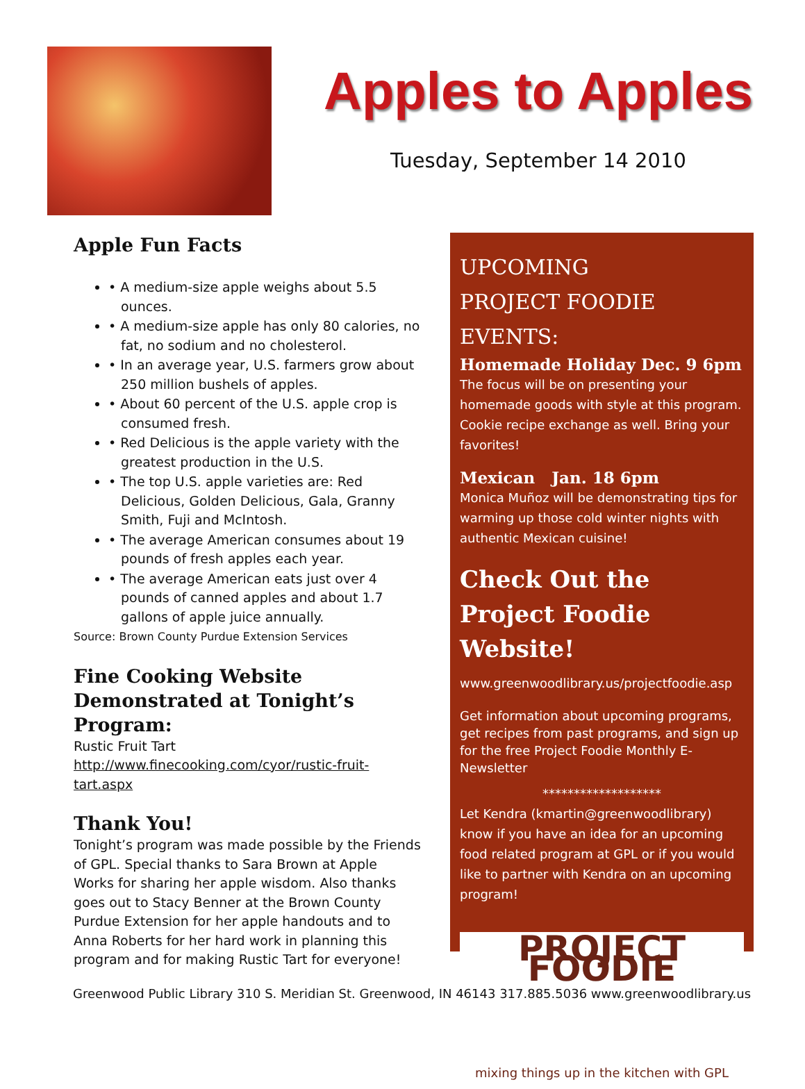Apples to Apples
Tuesday, September 14 2010
Apple Fun Facts
• A medium-size apple weighs about 5.5 ounces.
• A medium-size apple has only 80 calories, no fat, no sodium and no cholesterol.
• In an average year, U.S. farmers grow about 250 million bushels of apples.
• About 60 percent of the U.S. apple crop is consumed fresh.
• Red Delicious is the apple variety with the greatest production in the U.S.
• The top U.S. apple varieties are: Red Delicious, Golden Delicious, Gala, Granny Smith, Fuji and McIntosh.
• The average American consumes about 19 pounds of fresh apples each year.
• The average American eats just over 4 pounds of canned apples and about 1.7 gallons of apple juice annually.
Source: Brown County Purdue Extension Services
Fine Cooking Website Demonstrated at Tonight’s Program:
Rustic Fruit Tart
http://www.finecooking.com/cyor/rustic-fruit-tart.aspx
Thank You!
Tonight’s program was made possible by the Friends of GPL. Special thanks to Sara Brown at Apple Works for sharing her apple wisdom. Also thanks goes out to Stacy Benner at the Brown County Purdue Extension for her apple handouts and to Anna Roberts for her hard work in planning this program and for making Rustic Tart for everyone!
UPCOMING
PROJECT FOODIE EVENTS:
Homemade Holiday Dec. 9 6pm
The focus will be on presenting your homemade goods with style at this program. Cookie recipe exchange as well. Bring your favorites!
Mexican Jan. 18 6pm
Monica Muñoz will be demonstrating tips for warming up those cold winter nights with authentic Mexican cuisine!
Check Out the Project Foodie Website!
www.greenwoodlibrary.us/projectfoodie.asp
Get information about upcoming programs, get recipes from past programs, and sign up for the free Project Foodie Monthly E-Newsletter
*******************
Let Kendra (kmartin@greenwoodlibrary) know if you have an idea for an upcoming food related program at GPL or if you would like to partner with Kendra on an upcoming program!
PROJECT FOODIE
mixing things up in the kitchen with GPL
Greenwood Public Library 310 S. Meridian St. Greenwood, IN 46143 317.885.5036 www.greenwoodlibrary.us